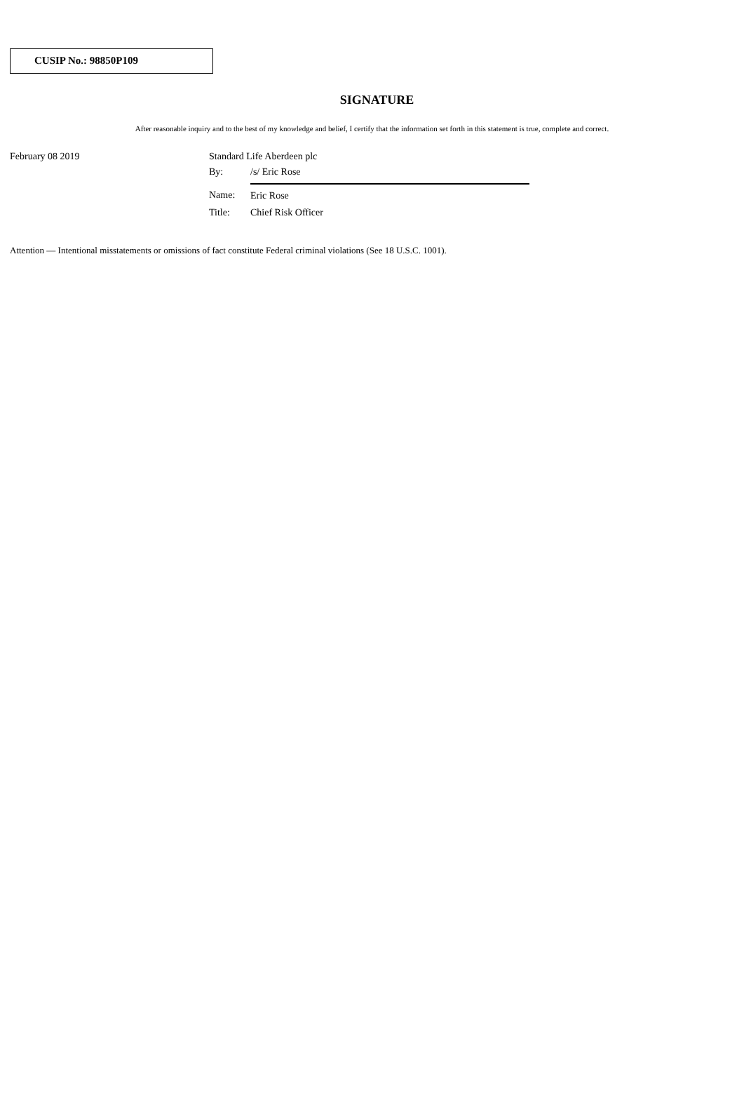CUSIP No.: 98850P109
SIGNATURE
After reasonable inquiry and to the best of my knowledge and belief, I certify that the information set forth in this statement is true, complete and correct.
February 08 2019
| Standard Life Aberdeen plc | |
| By: | /s/ Eric Rose |
| Name: | Eric Rose |
| Title: | Chief Risk Officer |
Attention — Intentional misstatements or omissions of fact constitute Federal criminal violations (See 18 U.S.C. 1001).